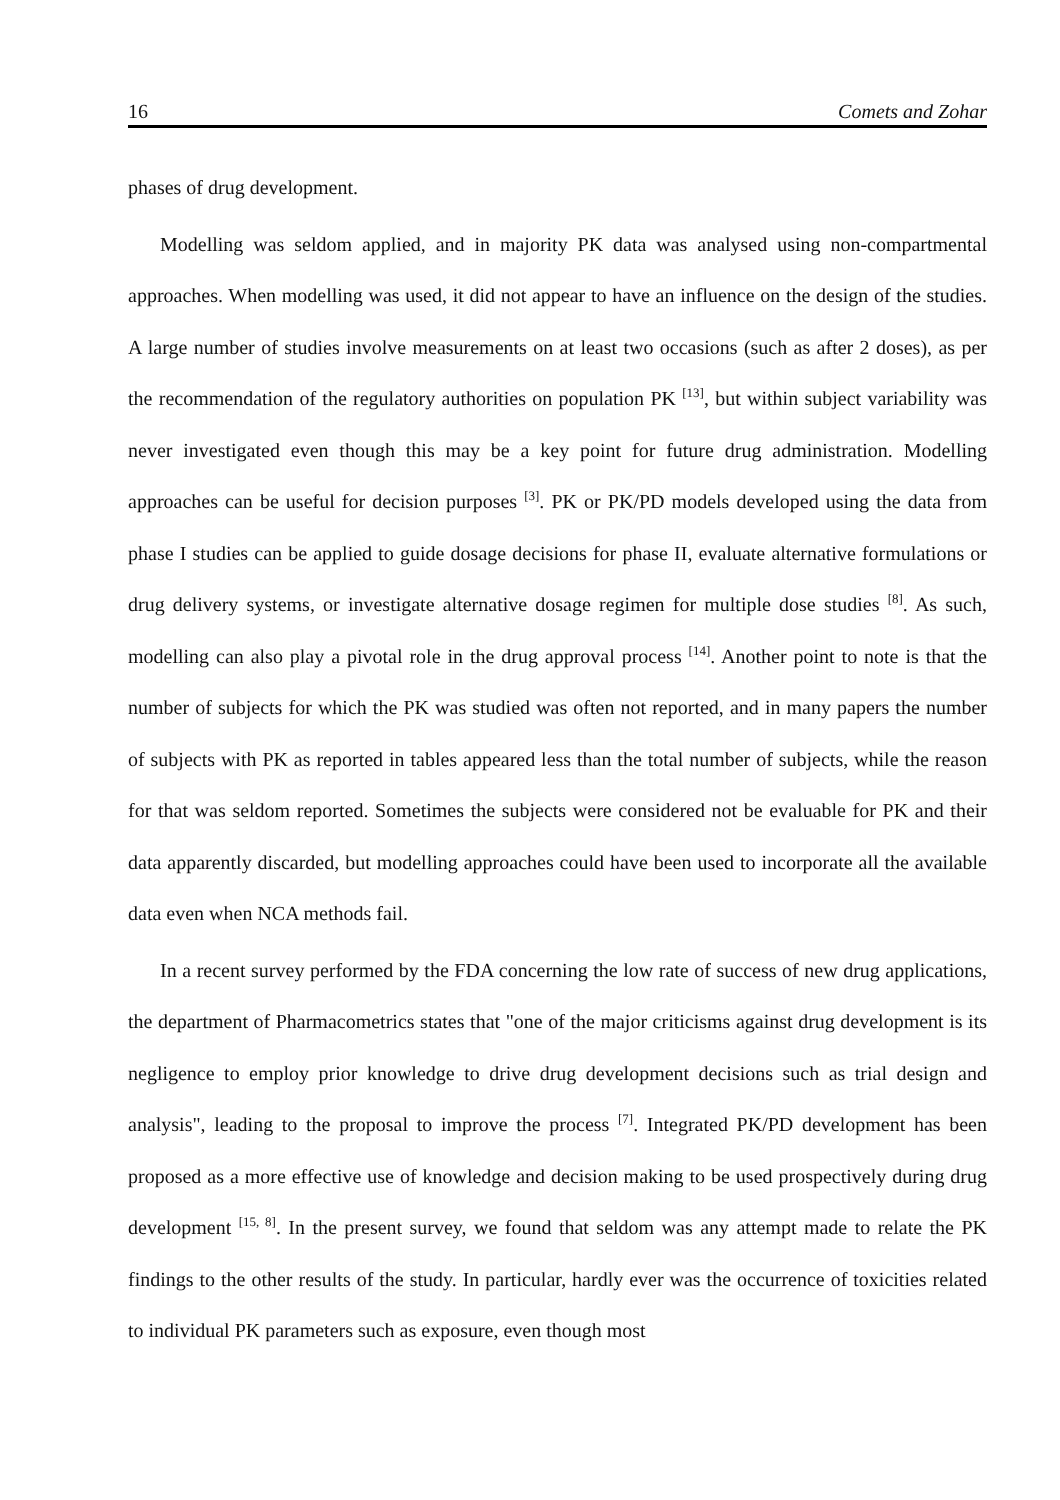16 Comets and Zohar
phases of drug development.
Modelling was seldom applied, and in majority PK data was analysed using non-compartmental approaches. When modelling was used, it did not appear to have an influence on the design of the studies. A large number of studies involve measurements on at least two occasions (such as after 2 doses), as per the recommendation of the regulatory authorities on population PK <sup>[13]</sup>, but within subject variability was never investigated even though this may be a key point for future drug administration. Modelling approaches can be useful for decision purposes <sup>[3]</sup>. PK or PK/PD models developed using the data from phase I studies can be applied to guide dosage decisions for phase II, evaluate alternative formulations or drug delivery systems, or investigate alternative dosage regimen for multiple dose studies <sup>[8]</sup>. As such, modelling can also play a pivotal role in the drug approval process <sup>[14]</sup>. Another point to note is that the number of subjects for which the PK was studied was often not reported, and in many papers the number of subjects with PK as reported in tables appeared less than the total number of subjects, while the reason for that was seldom reported. Sometimes the subjects were considered not be evaluable for PK and their data apparently discarded, but modelling approaches could have been used to incorporate all the available data even when NCA methods fail.
In a recent survey performed by the FDA concerning the low rate of success of new drug applications, the department of Pharmacometrics states that "one of the major criticisms against drug development is its negligence to employ prior knowledge to drive drug development decisions such as trial design and analysis", leading to the proposal to improve the process <sup>[7]</sup>. Integrated PK/PD development has been proposed as a more effective use of knowledge and decision making to be used prospectively during drug development <sup>[15, 8]</sup>. In the present survey, we found that seldom was any attempt made to relate the PK findings to the other results of the study. In particular, hardly ever was the occurrence of toxicities related to individual PK parameters such as exposure, even though most